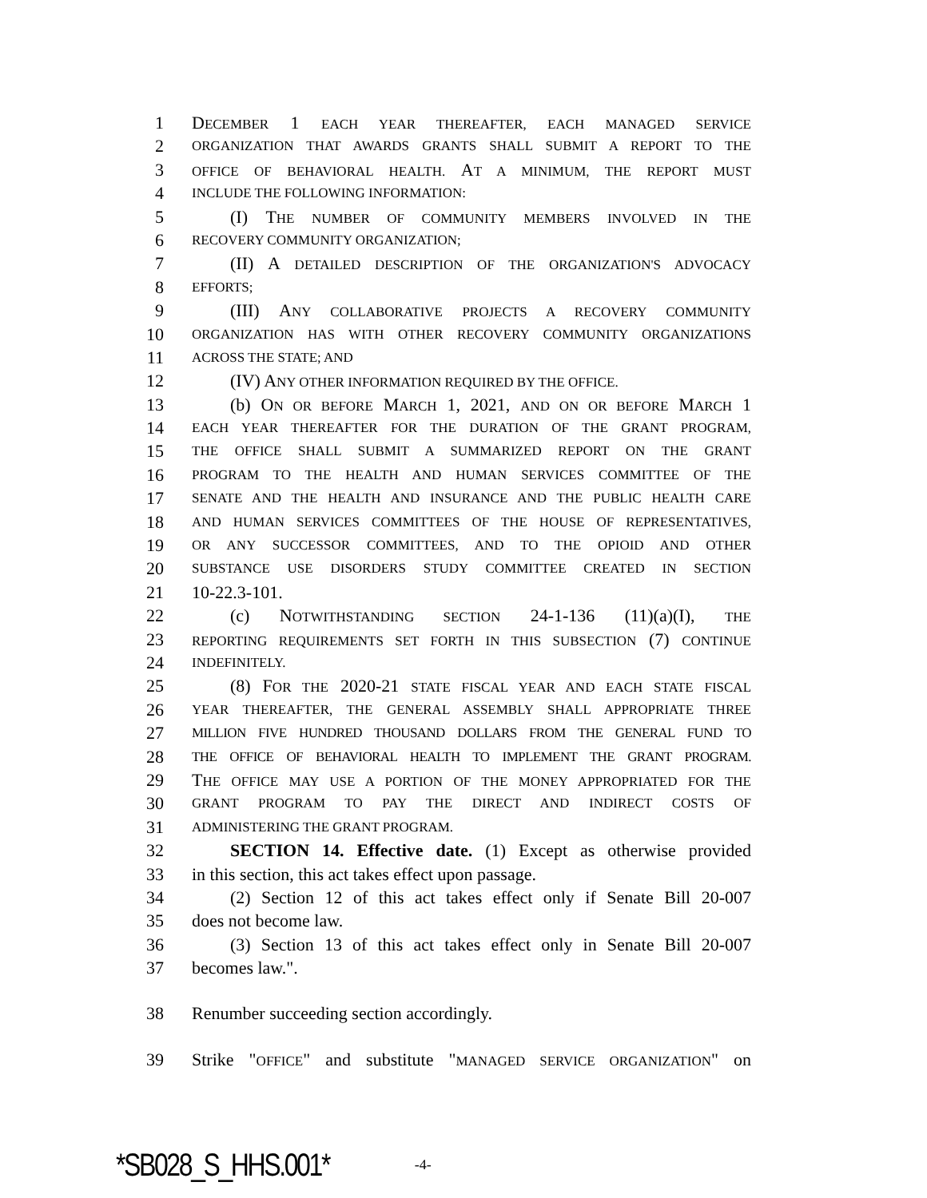1 DECEMBER 1 EACH YEAR THEREAFTER, EACH MANAGED SERVICE
2 ORGANIZATION THAT AWARDS GRANTS SHALL SUBMIT A REPORT TO THE
3 OFFICE OF BEHAVIORAL HEALTH. AT A MINIMUM, THE REPORT MUST
4 INCLUDE THE FOLLOWING INFORMATION:
5 (I) THE NUMBER OF COMMUNITY MEMBERS INVOLVED IN THE
6 RECOVERY COMMUNITY ORGANIZATION;
7 (II) A DETAILED DESCRIPTION OF THE ORGANIZATION'S ADVOCACY
8 EFFORTS;
9 (III) ANY COLLABORATIVE PROJECTS A RECOVERY COMMUNITY
10 ORGANIZATION HAS WITH OTHER RECOVERY COMMUNITY ORGANIZATIONS
11 ACROSS THE STATE; AND
12 (IV) ANY OTHER INFORMATION REQUIRED BY THE OFFICE.
13 (b) ON OR BEFORE MARCH 1, 2021, AND ON OR BEFORE MARCH 1
14 EACH YEAR THEREAFTER FOR THE DURATION OF THE GRANT PROGRAM,
15 THE OFFICE SHALL SUBMIT A SUMMARIZED REPORT ON THE GRANT
16 PROGRAM TO THE HEALTH AND HUMAN SERVICES COMMITTEE OF THE
17 SENATE AND THE HEALTH AND INSURANCE AND THE PUBLIC HEALTH CARE
18 AND HUMAN SERVICES COMMITTEES OF THE HOUSE OF REPRESENTATIVES,
19 OR ANY SUCCESSOR COMMITTEES, AND TO THE OPIOID AND OTHER
20 SUBSTANCE USE DISORDERS STUDY COMMITTEE CREATED IN SECTION
21 10-22.3-101.
22 (c) NOTWITHSTANDING SECTION 24-1-136 (11)(a)(I), THE
23 REPORTING REQUIREMENTS SET FORTH IN THIS SUBSECTION (7) CONTINUE
24 INDEFINITELY.
25 (8) FOR THE 2020-21 STATE FISCAL YEAR AND EACH STATE FISCAL
26 YEAR THEREAFTER, THE GENERAL ASSEMBLY SHALL APPROPRIATE THREE
27 MILLION FIVE HUNDRED THOUSAND DOLLARS FROM THE GENERAL FUND TO
28 THE OFFICE OF BEHAVIORAL HEALTH TO IMPLEMENT THE GRANT PROGRAM.
29 THE OFFICE MAY USE A PORTION OF THE MONEY APPROPRIATED FOR THE
30 GRANT PROGRAM TO PAY THE DIRECT AND INDIRECT COSTS OF
31 ADMINISTERING THE GRANT PROGRAM.
32 SECTION 14. Effective date. (1) Except as otherwise provided
33 in this section, this act takes effect upon passage.
34 (2) Section 12 of this act takes effect only if Senate Bill 20-007
35 does not become law.
36 (3) Section 13 of this act takes effect only in Senate Bill 20-007
37 becomes law.".
38 Renumber succeeding section accordingly.
39 Strike "OFFICE" and substitute "MANAGED SERVICE ORGANIZATION" on
*SB028_S_HHS.001* -4-